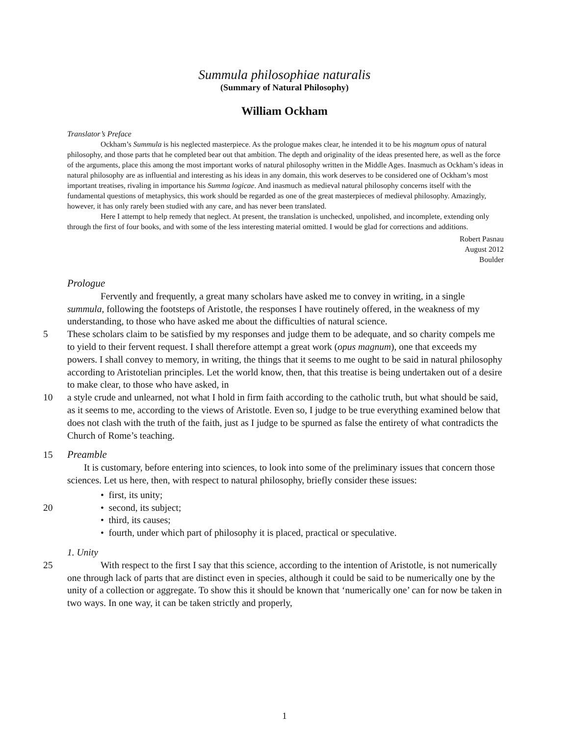Summula philosophiae naturalis
(Summary of Natural Philosophy)
William Ockham
Translator’s Preface
Ockham’s Summula is his neglected masterpiece. As the prologue makes clear, he intended it to be his magnum opus of natural philosophy, and those parts that he completed bear out that ambition. The depth and originality of the ideas presented here, as well as the force of the arguments, place this among the most important works of natural philosophy written in the Middle Ages. Inasmuch as Ockham’s ideas in natural philosophy are as influential and interesting as his ideas in any domain, this work deserves to be considered one of Ockham’s most important treatises, rivaling in importance his Summa logicae. And inasmuch as medieval natural philosophy concerns itself with the fundamental questions of metaphysics, this work should be regarded as one of the great masterpieces of medieval philosophy. Amazingly, however, it has only rarely been studied with any care, and has never been translated.
Here I attempt to help remedy that neglect. At present, the translation is unchecked, unpolished, and incomplete, extending only through the first of four books, and with some of the less interesting material omitted. I would be glad for corrections and additions.
Robert Pasnau
August 2012
Boulder
Prologue
Fervently and frequently, a great many scholars have asked me to convey in writing, in a single summula, following the footsteps of Aristotle, the responses I have routinely offered, in the weakness of my understanding, to those who have asked me about the difficulties of natural science.
5 These scholars claim to be satisfied by my responses and judge them to be adequate, and so charity compels me to yield to their fervent request. I shall therefore attempt a great work (opus magnum), one that exceeds my powers. I shall convey to memory, in writing, the things that it seems to me ought to be said in natural philosophy according to Aristotelian principles. Let the world know, then, that this treatise is being undertaken out of a desire to make clear, to those who have asked, in
10 a style crude and unlearned, not what I hold in firm faith according to the catholic truth, but what should be said, as it seems to me, according to the views of Aristotle. Even so, I judge to be true everything examined below that does not clash with the truth of the faith, just as I judge to be spurned as false the entirety of what contradicts the Church of Rome’s teaching.
15 Preamble
It is customary, before entering into sciences, to look into some of the preliminary issues that concern those sciences. Let us here, then, with respect to natural philosophy, briefly consider these issues:
• first, its unity;
20 • second, its subject;
• third, its causes;
• fourth, under which part of philosophy it is placed, practical or speculative.
1. Unity
25 With respect to the first I say that this science, according to the intention of Aristotle, is not numerically one through lack of parts that are distinct even in species, although it could be said to be numerically one by the unity of a collection or aggregate. To show this it should be known that ‘numerically one’ can for now be taken in two ways. In one way, it can be taken strictly and properly,
1